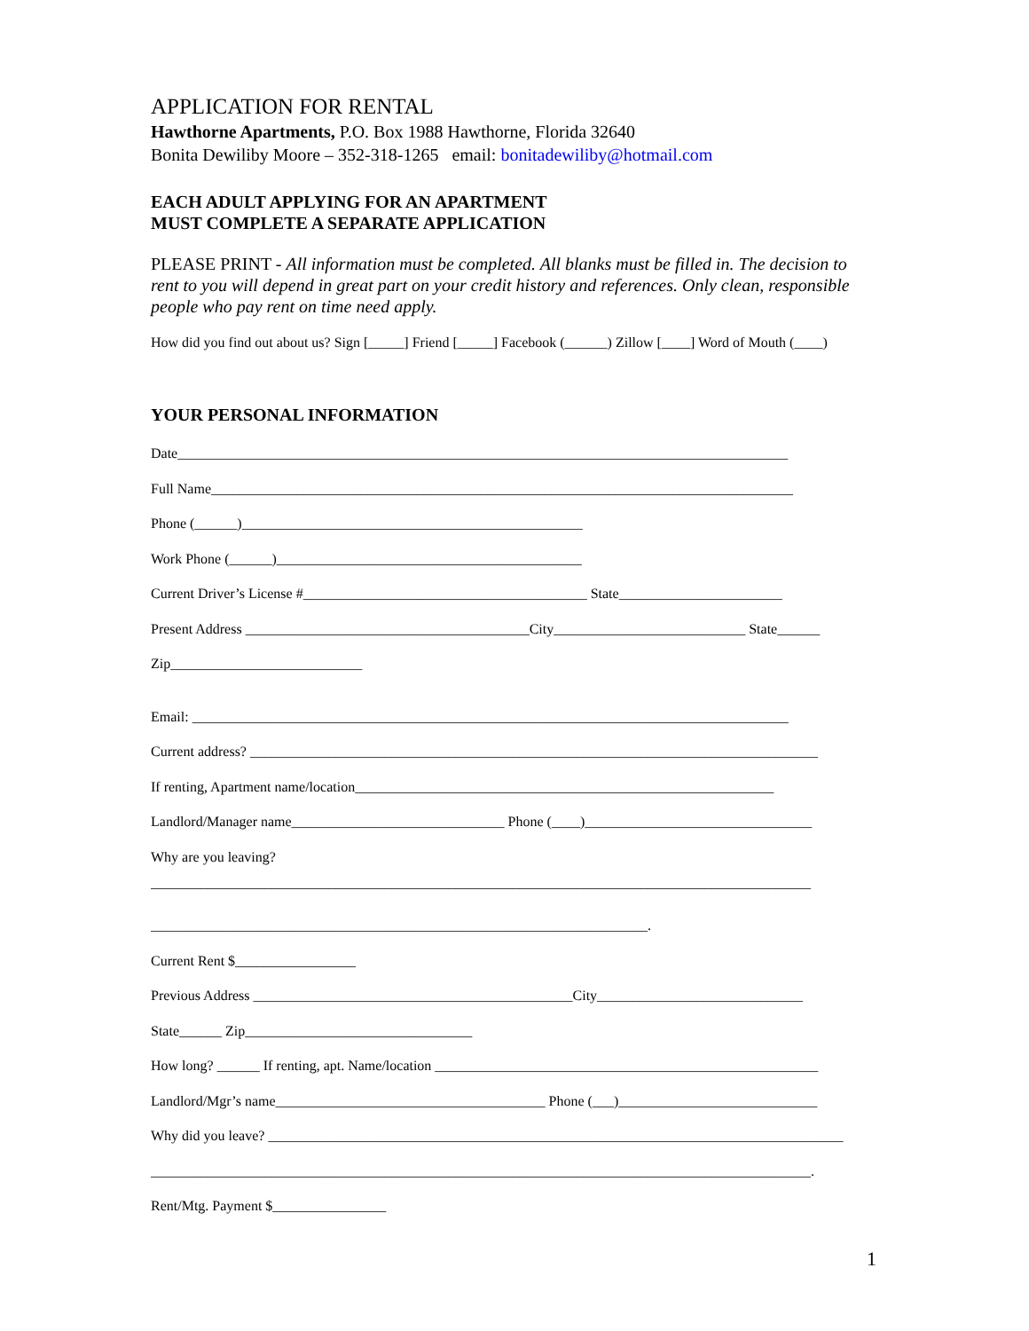APPLICATION FOR RENTAL
Hawthorne Apartments, P.O. Box 1988 Hawthorne, Florida 32640
Bonita Dewiliby Moore – 352-318-1265 email: bonitadewiliby@hotmail.com
EACH ADULT APPLYING FOR AN APARTMENT
MUST COMPLETE A SEPARATE APPLICATION
PLEASE PRINT - All information must be completed. All blanks must be filled in. The decision to rent to you will depend in great part on your credit history and references. Only clean, responsible people who pay rent on time need apply.
How did you find out about us? Sign [_____] Friend [_____] Facebook (______) Zillow [____] Word of Mouth (____)
YOUR PERSONAL INFORMATION
Date______________________________________________________________________________________
Full Name__________________________________________________________________________________
Phone (______)________________________________________________
Work Phone (______)___________________________________________
Current Driver’s License #________________________________________ State_______________________
Present Address ________________________________________City___________________________ State______
Zip___________________________
Email: ____________________________________________________________________________________
Current address? ________________________________________________________________________________
If renting, Apartment name/location___________________________________________________________
Landlord/Manager name______________________________ Phone (____)________________________________
Why are you leaving?
_____________________________________________________________________________________________
______________________________________________________________________.
Current Rent $_________________
Previous Address _____________________________________________City_____________________________
State______ Zip________________________________
How long? ______ If renting, apt. Name/location ______________________________________________________
Landlord/Mgr’s name______________________________________ Phone (___)____________________________
Why did you leave? _________________________________________________________________________________
_____________________________________________________________________________________________.
Rent/Mtg. Payment $________________
1